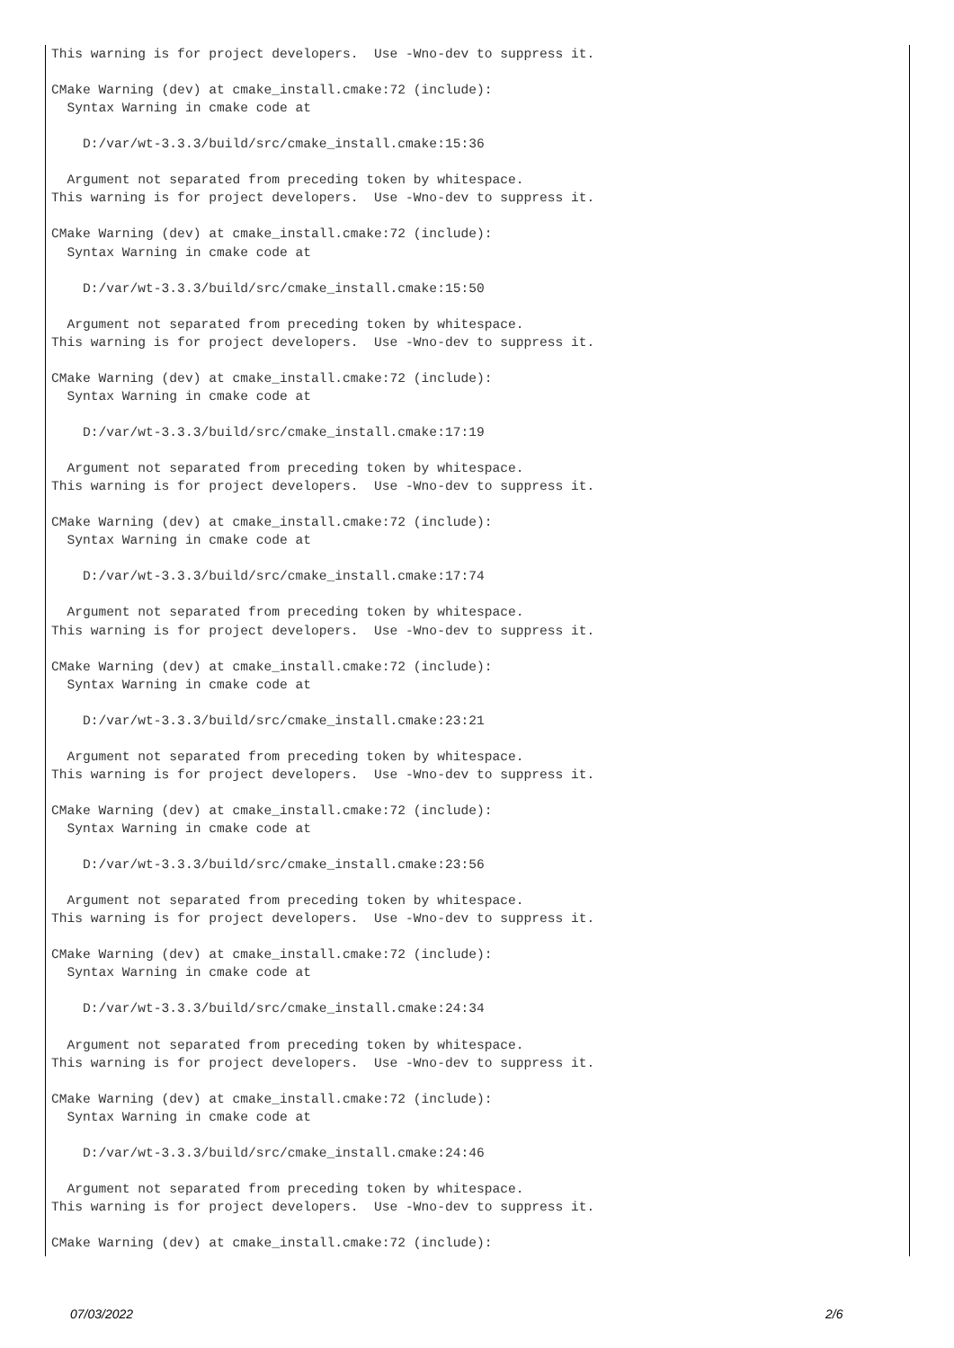This warning is for project developers.  Use -Wno-dev to suppress it.

CMake Warning (dev) at cmake_install.cmake:72 (include):
  Syntax Warning in cmake code at

    D:/var/wt-3.3.3/build/src/cmake_install.cmake:15:36

  Argument not separated from preceding token by whitespace.
This warning is for project developers.  Use -Wno-dev to suppress it.

CMake Warning (dev) at cmake_install.cmake:72 (include):
  Syntax Warning in cmake code at

    D:/var/wt-3.3.3/build/src/cmake_install.cmake:15:50

  Argument not separated from preceding token by whitespace.
This warning is for project developers.  Use -Wno-dev to suppress it.

CMake Warning (dev) at cmake_install.cmake:72 (include):
  Syntax Warning in cmake code at

    D:/var/wt-3.3.3/build/src/cmake_install.cmake:17:19

  Argument not separated from preceding token by whitespace.
This warning is for project developers.  Use -Wno-dev to suppress it.

CMake Warning (dev) at cmake_install.cmake:72 (include):
  Syntax Warning in cmake code at

    D:/var/wt-3.3.3/build/src/cmake_install.cmake:17:74

  Argument not separated from preceding token by whitespace.
This warning is for project developers.  Use -Wno-dev to suppress it.

CMake Warning (dev) at cmake_install.cmake:72 (include):
  Syntax Warning in cmake code at

    D:/var/wt-3.3.3/build/src/cmake_install.cmake:23:21

  Argument not separated from preceding token by whitespace.
This warning is for project developers.  Use -Wno-dev to suppress it.

CMake Warning (dev) at cmake_install.cmake:72 (include):
  Syntax Warning in cmake code at

    D:/var/wt-3.3.3/build/src/cmake_install.cmake:23:56

  Argument not separated from preceding token by whitespace.
This warning is for project developers.  Use -Wno-dev to suppress it.

CMake Warning (dev) at cmake_install.cmake:72 (include):
  Syntax Warning in cmake code at

    D:/var/wt-3.3.3/build/src/cmake_install.cmake:24:34

  Argument not separated from preceding token by whitespace.
This warning is for project developers.  Use -Wno-dev to suppress it.

CMake Warning (dev) at cmake_install.cmake:72 (include):
  Syntax Warning in cmake code at

    D:/var/wt-3.3.3/build/src/cmake_install.cmake:24:46

  Argument not separated from preceding token by whitespace.
This warning is for project developers.  Use -Wno-dev to suppress it.

CMake Warning (dev) at cmake_install.cmake:72 (include):
07/03/2022 2/6